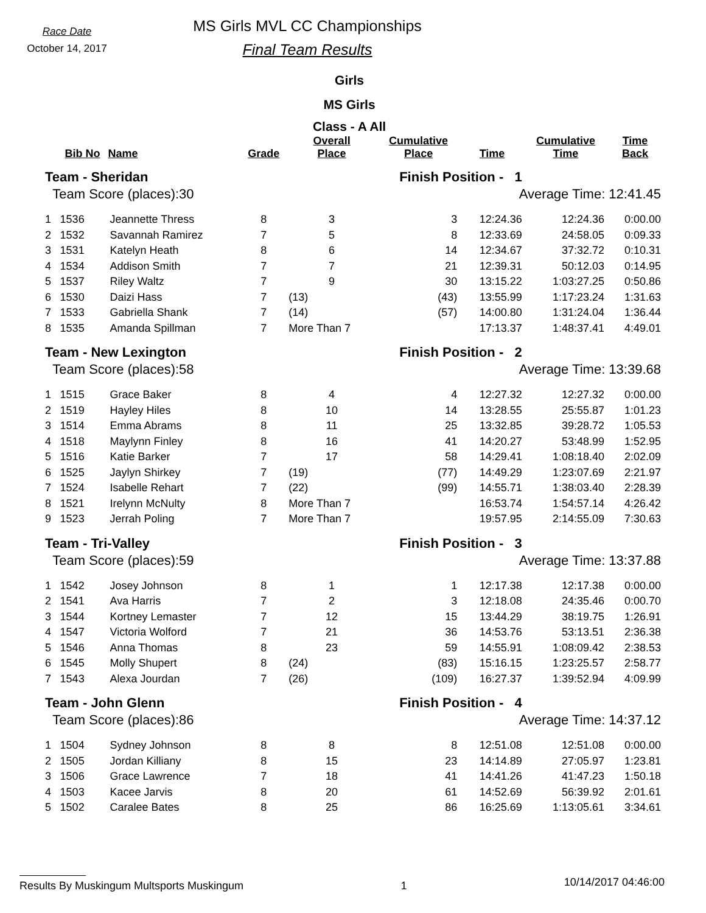Race Date
October 14, 2017
MS Girls MVL CC Championships
Final Team Results
Girls
MS Girls
Class - A All
| | Bib No | Name | Grade | Overall Place | Cumulative Place | Time | Cumulative Time | Time Back |
| --- | --- | --- | --- | --- | --- | --- | --- | --- |
| Team - Sheridan | | | | Finish Position - 1 | | | | |
| Team Score (places):30 | | | | | Average Time: 12:41.45 | | | |
| 1 | 1536 | Jeannette Thress | 8 | 3 | 3 | 12:24.36 | 12:24.36 | 0:00.00 |
| 2 | 1532 | Savannah Ramirez | 7 | 5 | 8 | 12:33.69 | 24:58.05 | 0:09.33 |
| 3 | 1531 | Katelyn Heath | 8 | 6 | 14 | 12:34.67 | 37:32.72 | 0:10.31 |
| 4 | 1534 | Addison Smith | 7 | 7 | 21 | 12:39.31 | 50:12.03 | 0:14.95 |
| 5 | 1537 | Riley Waltz | 7 | 9 | 30 | 13:15.22 | 1:03:27.25 | 0:50.86 |
| 6 | 1530 | Daizi Hass | 7 | (13) | (43) | 13:55.99 | 1:17:23.24 | 1:31.63 |
| 7 | 1533 | Gabriella Shank | 7 | (14) | (57) | 14:00.80 | 1:31:24.04 | 1:36.44 |
| 8 | 1535 | Amanda Spillman | 7 | More Than 7 | | 17:13.37 | 1:48:37.41 | 4:49.01 |
| Team - New Lexington | | | | Finish Position - 2 | | | | |
| Team Score (places):58 | | | | | Average Time: 13:39.68 | | | |
| 1 | 1515 | Grace Baker | 8 | 4 | 4 | 12:27.32 | 12:27.32 | 0:00.00 |
| 2 | 1519 | Hayley Hiles | 8 | 10 | 14 | 13:28.55 | 25:55.87 | 1:01.23 |
| 3 | 1514 | Emma Abrams | 8 | 11 | 25 | 13:32.85 | 39:28.72 | 1:05.53 |
| 4 | 1518 | Maylynn Finley | 8 | 16 | 41 | 14:20.27 | 53:48.99 | 1:52.95 |
| 5 | 1516 | Katie Barker | 7 | 17 | 58 | 14:29.41 | 1:08:18.40 | 2:02.09 |
| 6 | 1525 | Jaylyn Shirkey | 7 | (19) | (77) | 14:49.29 | 1:23:07.69 | 2:21.97 |
| 7 | 1524 | Isabelle Rehart | 7 | (22) | (99) | 14:55.71 | 1:38:03.40 | 2:28.39 |
| 8 | 1521 | Irelynn McNulty | 8 | More Than 7 | | 16:53.74 | 1:54:57.14 | 4:26.42 |
| 9 | 1523 | Jerrah Poling | 7 | More Than 7 | | 19:57.95 | 2:14:55.09 | 7:30.63 |
| Team - Tri-Valley | | | | Finish Position - 3 | | | | |
| Team Score (places):59 | | | | | Average Time: 13:37.88 | | | |
| 1 | 1542 | Josey Johnson | 8 | 1 | 1 | 12:17.38 | 12:17.38 | 0:00.00 |
| 2 | 1541 | Ava Harris | 7 | 2 | 3 | 12:18.08 | 24:35.46 | 0:00.70 |
| 3 | 1544 | Kortney Lemaster | 7 | 12 | 15 | 13:44.29 | 38:19.75 | 1:26.91 |
| 4 | 1547 | Victoria Wolford | 7 | 21 | 36 | 14:53.76 | 53:13.51 | 2:36.38 |
| 5 | 1546 | Anna Thomas | 8 | 23 | 59 | 14:55.91 | 1:08:09.42 | 2:38.53 |
| 6 | 1545 | Molly Shupert | 8 | (24) | (83) | 15:16.15 | 1:23:25.57 | 2:58.77 |
| 7 | 1543 | Alexa Jourdan | 7 | (26) | (109) | 16:27.37 | 1:39:52.94 | 4:09.99 |
| Team - John Glenn | | | | Finish Position - 4 | | | | |
| Team Score (places):86 | | | | | Average Time: 14:37.12 | | | |
| 1 | 1504 | Sydney Johnson | 8 | 8 | 8 | 12:51.08 | 12:51.08 | 0:00.00 |
| 2 | 1505 | Jordan Killiany | 8 | 15 | 23 | 14:14.89 | 27:05.97 | 1:23.81 |
| 3 | 1506 | Grace Lawrence | 7 | 18 | 41 | 14:41.26 | 41:47.23 | 1:50.18 |
| 4 | 1503 | Kacee Jarvis | 8 | 20 | 61 | 14:52.69 | 56:39.92 | 2:01.61 |
| 5 | 1502 | Caralee Bates | 8 | 25 | 86 | 16:25.69 | 1:13:05.61 | 3:34.61 |
Results By Muskingum Multsports Muskingum 1 10/14/2017 04:46:00